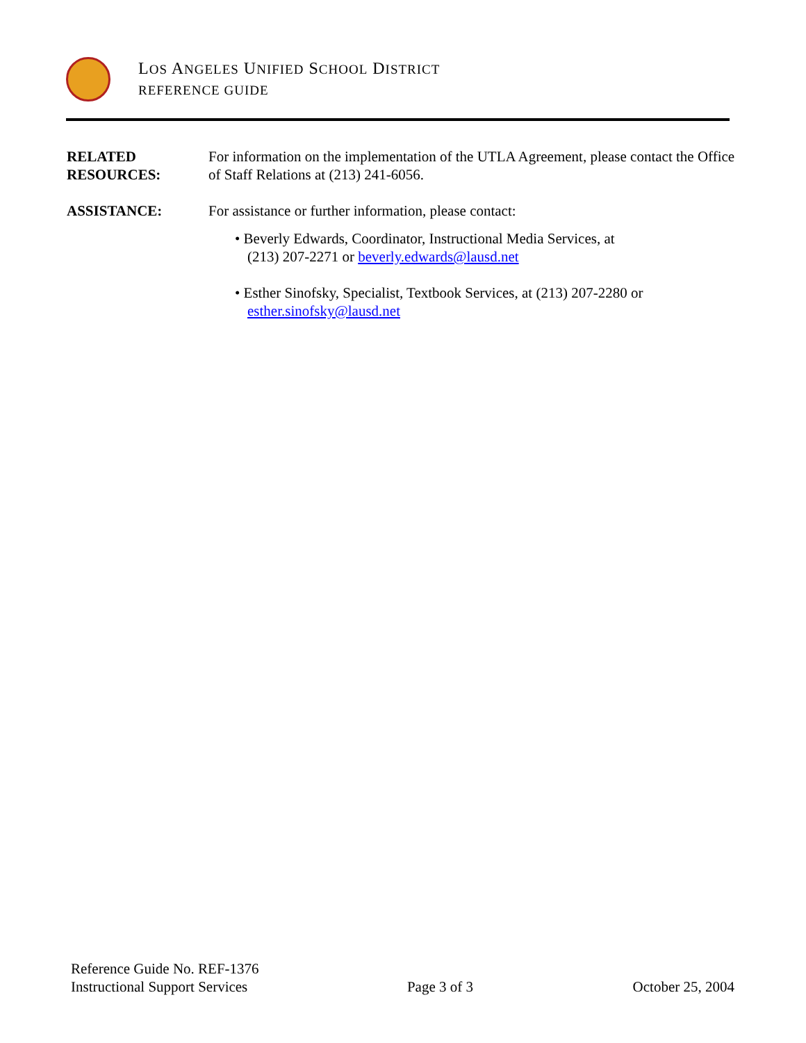LOS ANGELES UNIFIED SCHOOL DISTRICT
REFERENCE GUIDE
RELATED
RESOURCES:
For information on the implementation of the UTLA Agreement, please contact the Office of Staff Relations at (213) 241-6056.
ASSISTANCE: For assistance or further information, please contact:
• Beverly Edwards, Coordinator, Instructional Media Services, at
(213) 207-2271 or beverly.edwards@lausd.net
• Esther Sinofsky, Specialist, Textbook Services, at (213) 207-2280 or
esther.sinofsky@lausd.net
Reference Guide No. REF-1376
Instructional Support Services Page 3 of 3 October 25, 2004